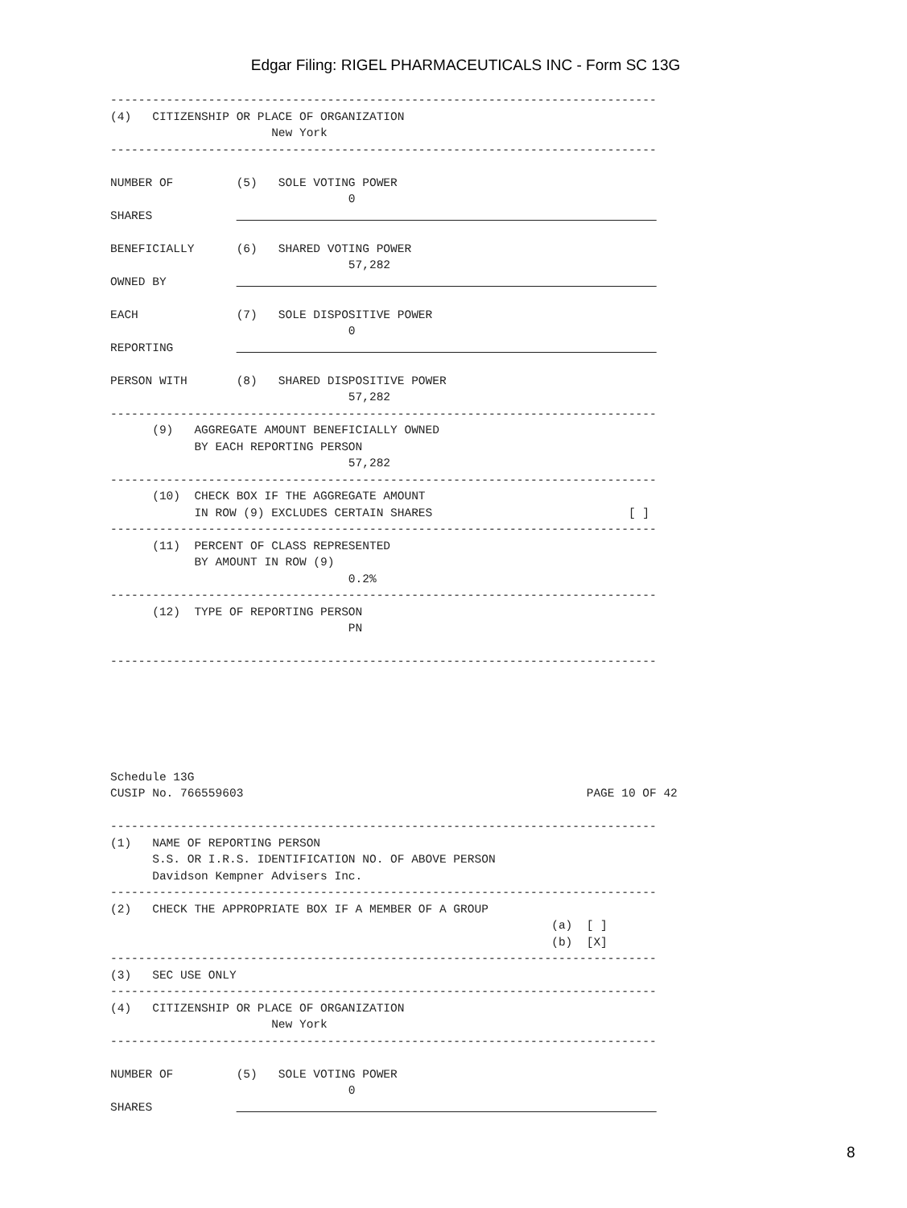Edgar Filing: RIGEL PHARMACEUTICALS INC - Form SC 13G
------------------------------------------------------------------------------
(4)   CITIZENSHIP OR PLACE OF ORGANIZATION
                       New York
------------------------------------------------------------------------------

NUMBER OF         (5)   SOLE VOTING POWER
                                  0
SHARES                                                                        

BENEFICIALLY      (6)   SHARED VOTING POWER
                                  57,282
OWNED BY                                                                      

EACH              (7)   SOLE DISPOSITIVE POWER
                                  0
REPORTING                                                                     

PERSON WITH       (8)   SHARED DISPOSITIVE POWER
                                  57,282
------------------------------------------------------------------------------
      (9)   AGGREGATE AMOUNT BENEFICIALLY OWNED
            BY EACH REPORTING PERSON
                                  57,282
------------------------------------------------------------------------------
      (10)  CHECK BOX IF THE AGGREGATE AMOUNT
            IN ROW (9) EXCLUDES CERTAIN SHARES                            [ ]
------------------------------------------------------------------------------
      (11)  PERCENT OF CLASS REPRESENTED
            BY AMOUNT IN ROW (9)
                                  0.2%
------------------------------------------------------------------------------
      (12)  TYPE OF REPORTING PERSON
                                  PN

------------------------------------------------------------------------------






Schedule 13G
CUSIP No. 766559603                                                 PAGE 10 OF 42

------------------------------------------------------------------------------
(1)   NAME OF REPORTING PERSON
      S.S. OR I.R.S. IDENTIFICATION NO. OF ABOVE PERSON
      Davidson Kempner Advisers Inc.
------------------------------------------------------------------------------
(2)   CHECK THE APPROPRIATE BOX IF A MEMBER OF A GROUP
                                                               (a)  [ ]
                                                               (b)  [X]
------------------------------------------------------------------------------
(3)   SEC USE ONLY
------------------------------------------------------------------------------
(4)   CITIZENSHIP OR PLACE OF ORGANIZATION
                       New York
------------------------------------------------------------------------------

NUMBER OF         (5)   SOLE VOTING POWER
                                  0
SHARES                                                                        
8